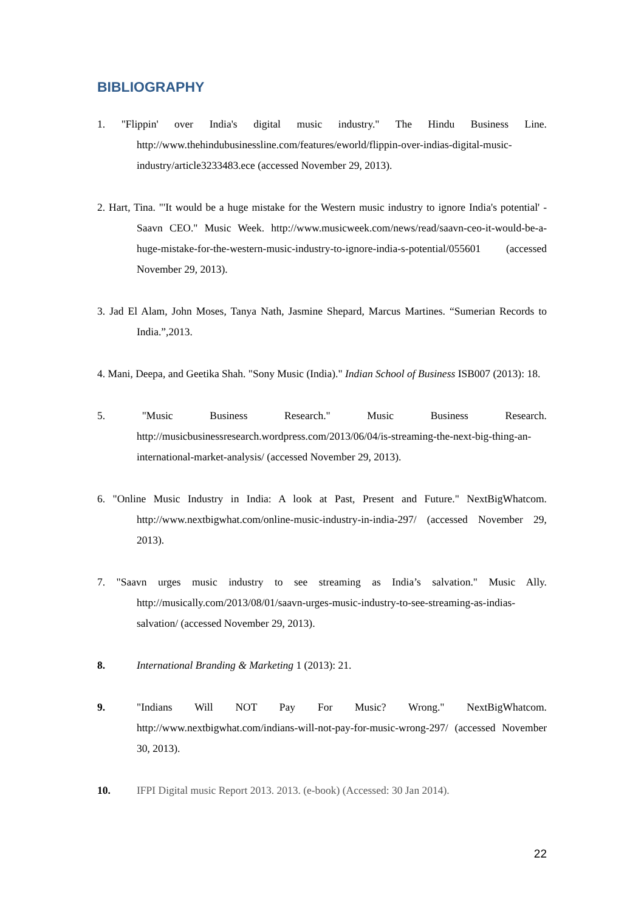BIBLIOGRAPHY
1. "Flippin' over India's digital music industry." The Hindu Business Line. http://www.thehindubusinessline.com/features/eworld/flippin-over-indias-digital-music-industry/article3233483.ece (accessed November 29, 2013).
2. Hart, Tina. "'It would be a huge mistake for the Western music industry to ignore India's potential' - Saavn CEO." Music Week. http://www.musicweek.com/news/read/saavn-ceo-it-would-be-a-huge-mistake-for-the-western-music-industry-to-ignore-india-s-potential/055601 (accessed November 29, 2013).
3. Jad El Alam, John Moses, Tanya Nath, Jasmine Shepard, Marcus Martines. “Sumerian Records to India.”,2013.
4. Mani, Deepa, and Geetika Shah. "Sony Music (India)." Indian School of Business ISB007 (2013): 18.
5. "Music Business Research." Music Business Research. http://musicbusinessresearch.wordpress.com/2013/06/04/is-streaming-the-next-big-thing-an-international-market-analysis/ (accessed November 29, 2013).
6. "Online Music Industry in India: A look at Past, Present and Future." NextBigWhatcom. http://www.nextbigwhat.com/online-music-industry-in-india-297/ (accessed November 29, 2013).
7. "Saavn urges music industry to see streaming as India’s salvation." Music Ally. http://musically.com/2013/08/01/saavn-urges-music-industry-to-see-streaming-as-indias-salvation/ (accessed November 29, 2013).
8. International Branding & Marketing 1 (2013): 21.
9. "Indians Will NOT Pay For Music? Wrong." NextBigWhatcom. http://www.nextbigwhat.com/indians-will-not-pay-for-music-wrong-297/ (accessed November 30, 2013).
10. IFPI Digital music Report 2013. 2013. (e-book) (Accessed: 30 Jan 2014).
22